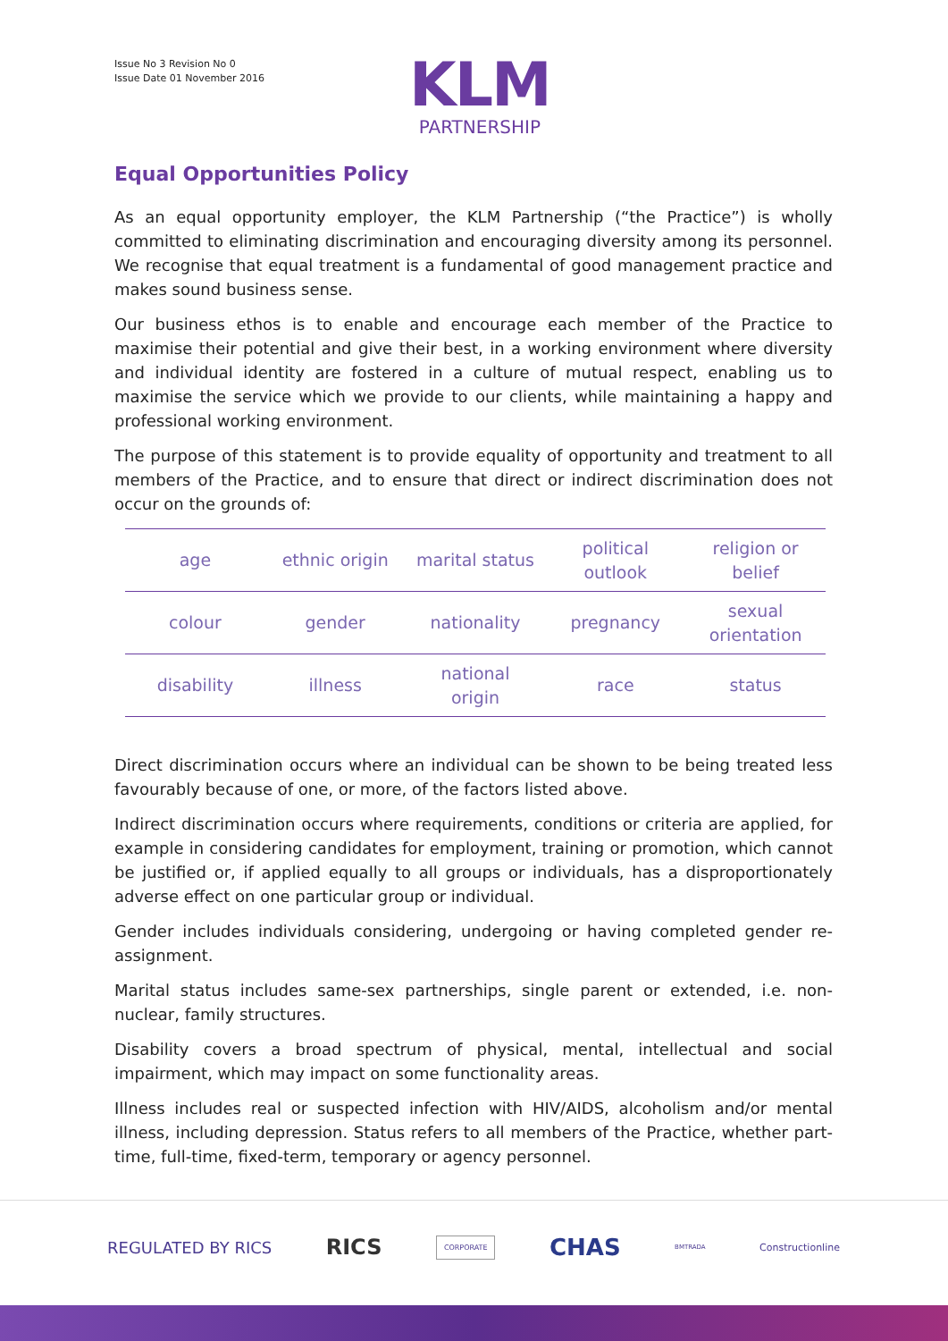Issue No 3 Revision No 0
Issue Date 01 November 2016
KLM
PARTNERSHIP
Equal Opportunities Policy
As an equal opportunity employer, the KLM Partnership (“the Practice”) is wholly committed to eliminating discrimination and encouraging diversity among its personnel. We recognise that equal treatment is a fundamental of good management practice and makes sound business sense.
Our business ethos is to enable and encourage each member of the Practice to maximise their potential and give their best, in a working environment where diversity and individual identity are fostered in a culture of mutual respect, enabling us to maximise the service which we provide to our clients, while maintaining a happy and professional working environment.
The purpose of this statement is to provide equality of opportunity and treatment to all members of the Practice, and to ensure that direct or indirect discrimination does not occur on the grounds of:
| age | ethnic origin | marital status | political outlook | religion or belief |
| colour | gender | nationality | pregnancy | sexual orientation |
| disability | illness | national origin | race | status |
Direct discrimination occurs where an individual can be shown to be being treated less favourably because of one, or more, of the factors listed above.
Indirect discrimination occurs where requirements, conditions or criteria are applied, for example in considering candidates for employment, training or promotion, which cannot be justified or, if applied equally to all groups or individuals, has a disproportionately adverse effect on one particular group or individual.
Gender includes individuals considering, undergoing or having completed gender re-assignment.
Marital status includes same-sex partnerships, single parent or extended, i.e. non-nuclear, family structures.
Disability covers a broad spectrum of physical, mental, intellectual and social impairment, which may impact on some functionality areas.
Illness includes real or suspected infection with HIV/AIDS, alcoholism and/or mental illness, including depression. Status refers to all members of the Practice, whether part-time, full-time, fixed-term, temporary or agency personnel.
REGULATED BY RICS RICS CORPORATE CHAS BMTRADA Constructionline